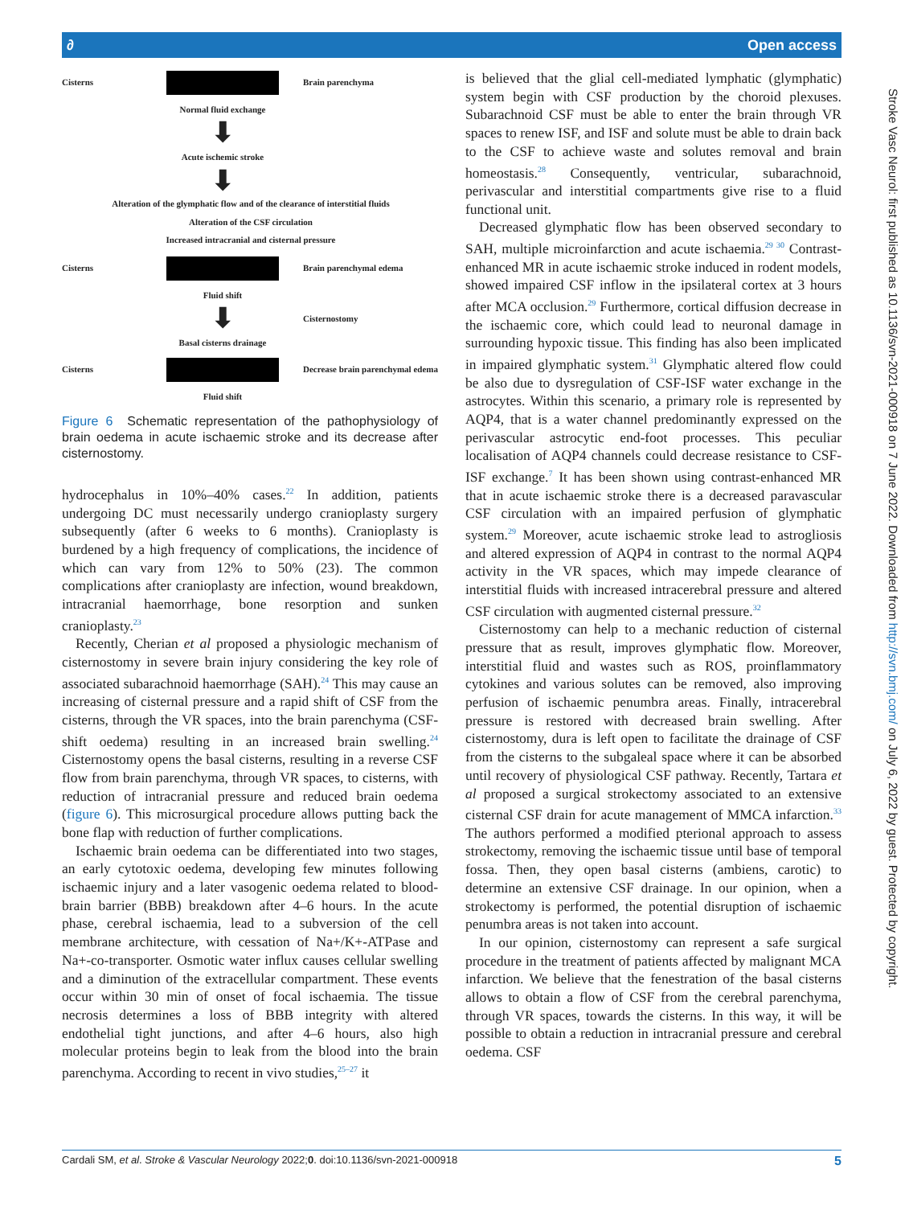∂ Open access
Stroke Vasc Neurol: first published as 10.1136/svn-2021-000918 on 7 June 2022. Downloaded from http://svn.bmj.com/ on July 6, 2022 by guest. Protected by copyright.
Cisterns
Brain parenchyma
Normal fluid exchange
⬇
Acute ischemic stroke
⬇
Alteration of the glymphatic flow and of the clearance of interstitial fluids
Alteration of the CSF circulation
Increased intracranial and cisternal pressure
Cisterns
Brain parenchymal edema
Fluid shift
⬇
Cisternostomy
Basal cisterns drainage
Cisterns
Decrease brain parenchymal edema
Fluid shift
Figure 6 Schematic representation of the pathophysiology of brain oedema in acute ischaemic stroke and its decrease after cisternostomy.
hydrocephalus in 10%–40% cases.<sup>22</sup> In addition, patients undergoing DC must necessarily undergo cranioplasty surgery subsequently (after 6 weeks to 6 months). Cranioplasty is burdened by a high frequency of complications, the incidence of which can vary from 12% to 50% (23). The common complications after cranioplasty are infection, wound breakdown, intracranial haemorrhage, bone resorption and sunken cranioplasty.<sup>23</sup>
Recently, Cherian et al proposed a physiologic mechanism of cisternostomy in severe brain injury considering the key role of associated subarachnoid haemorrhage (SAH).<sup>24</sup> This may cause an increasing of cisternal pressure and a rapid shift of CSF from the cisterns, through the VR spaces, into the brain parenchyma (CSF-shift oedema) resulting in an increased brain swelling.<sup>24</sup> Cisternostomy opens the basal cisterns, resulting in a reverse CSF flow from brain parenchyma, through VR spaces, to cisterns, with reduction of intracranial pressure and reduced brain oedema (figure 6). This microsurgical procedure allows putting back the bone flap with reduction of further complications.
Ischaemic brain oedema can be differentiated into two stages, an early cytotoxic oedema, developing few minutes following ischaemic injury and a later vasogenic oedema related to blood-brain barrier (BBB) breakdown after 4–6 hours. In the acute phase, cerebral ischaemia, lead to a subversion of the cell membrane architecture, with cessation of Na+/K+-ATPase and Na+-co-transporter. Osmotic water influx causes cellular swelling and a diminution of the extracellular compartment. These events occur within 30 min of onset of focal ischaemia. The tissue necrosis determines a loss of BBB integrity with altered endothelial tight junctions, and after 4–6 hours, also high molecular proteins begin to leak from the blood into the brain parenchyma. According to recent in vivo studies,<sup>25–27</sup> it
is believed that the glial cell-mediated lymphatic (glymphatic) system begin with CSF production by the choroid plexuses. Subarachnoid CSF must be able to enter the brain through VR spaces to renew ISF, and ISF and solute must be able to drain back to the CSF to achieve waste and solutes removal and brain homeostasis.<sup>28</sup> Consequently, ventricular, subarachnoid, perivascular and interstitial compartments give rise to a fluid functional unit.
Decreased glymphatic flow has been observed secondary to SAH, multiple microinfarction and acute ischaemia.<sup>29 30</sup> Contrast-enhanced MR in acute ischaemic stroke induced in rodent models, showed impaired CSF inflow in the ipsilateral cortex at 3 hours after MCA occlusion.<sup>29</sup> Furthermore, cortical diffusion decrease in the ischaemic core, which could lead to neuronal damage in surrounding hypoxic tissue. This finding has also been implicated in impaired glymphatic system.<sup>31</sup> Glymphatic altered flow could be also due to dysregulation of CSF-ISF water exchange in the astrocytes. Within this scenario, a primary role is represented by AQP4, that is a water channel predominantly expressed on the perivascular astrocytic end-foot processes. This peculiar localisation of AQP4 channels could decrease resistance to CSF-ISF exchange.<sup>7</sup> It has been shown using contrast-enhanced MR that in acute ischaemic stroke there is a decreased paravascular CSF circulation with an impaired perfusion of glymphatic system.<sup>29</sup> Moreover, acute ischaemic stroke lead to astrogliosis and altered expression of AQP4 in contrast to the normal AQP4 activity in the VR spaces, which may impede clearance of interstitial fluids with increased intracerebral pressure and altered CSF circulation with augmented cisternal pressure.<sup>32</sup>
Cisternostomy can help to a mechanic reduction of cisternal pressure that as result, improves glymphatic flow. Moreover, interstitial fluid and wastes such as ROS, proinflammatory cytokines and various solutes can be removed, also improving perfusion of ischaemic penumbra areas. Finally, intracerebral pressure is restored with decreased brain swelling. After cisternostomy, dura is left open to facilitate the drainage of CSF from the cisterns to the subgaleal space where it can be absorbed until recovery of physiological CSF pathway. Recently, Tartara et al proposed a surgical strokectomy associated to an extensive cisternal CSF drain for acute management of MMCA infarction.<sup>33</sup> The authors performed a modified pterional approach to assess strokectomy, removing the ischaemic tissue until base of temporal fossa. Then, they open basal cisterns (ambiens, carotic) to determine an extensive CSF drainage. In our opinion, when a strokectomy is performed, the potential disruption of ischaemic penumbra areas is not taken into account.
In our opinion, cisternostomy can represent a safe surgical procedure in the treatment of patients affected by malignant MCA infarction. We believe that the fenestration of the basal cisterns allows to obtain a flow of CSF from the cerebral parenchyma, through VR spaces, towards the cisterns. In this way, it will be possible to obtain a reduction in intracranial pressure and cerebral oedema. CSF
Cardali SM, et al. Stroke & Vascular Neurology 2022;0. doi:10.1136/svn-2021-000918 5